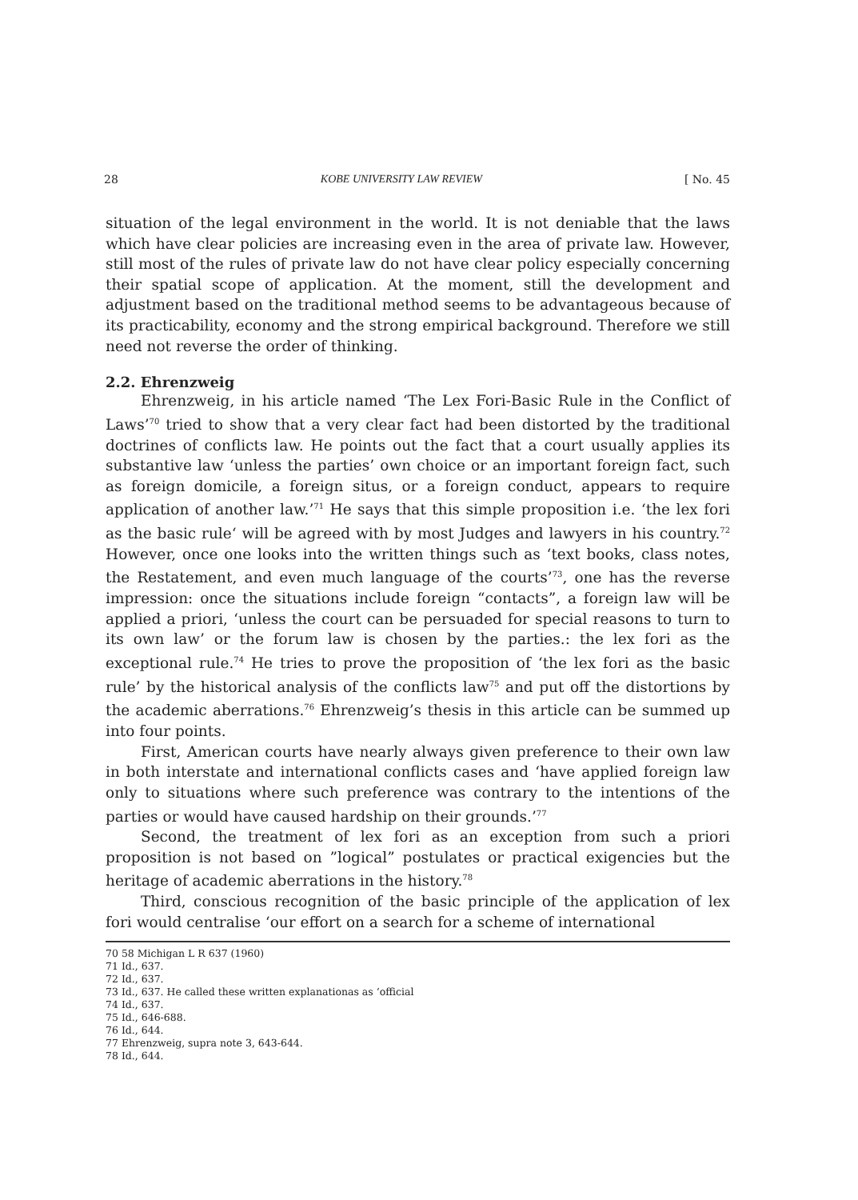28 KOBE UNIVERSITY LAW REVIEW [ No. 45
situation of the legal environment in the world. It is not deniable that the laws which have clear policies are increasing even in the area of private law. However, still most of the rules of private law do not have clear policy especially concerning their spatial scope of application. At the moment, still the development and adjustment based on the traditional method seems to be advantageous because of its practicability, economy and the strong empirical background. Therefore we still need not reverse the order of thinking.
2.2. Ehrenzweig
Ehrenzweig, in his article named ‘The Lex Fori-Basic Rule in the Conflict of Laws’<sup>70</sup> tried to show that a very clear fact had been distorted by the traditional doctrines of conflicts law. He points out the fact that a court usually applies its substantive law ‘unless the parties’ own choice or an important foreign fact, such as foreign domicile, a foreign situs, or a foreign conduct, appears to require application of another law.’<sup>71</sup> He says that this simple proposition i.e. ‘the lex fori as the basic rule‘ will be agreed with by most Judges and lawyers in his country.<sup>72</sup> However, once one looks into the written things such as ‘text books, class notes, the Restatement, and even much language of the courts’<sup>73</sup>, one has the reverse impression: once the situations include foreign “contacts”, a foreign law will be applied a priori, ‘unless the court can be persuaded for special reasons to turn to its own law’ or the forum law is chosen by the parties.: the lex fori as the exceptional rule.<sup>74</sup> He tries to prove the proposition of ‘the lex fori as the basic rule’ by the historical analysis of the conflicts law<sup>75</sup> and put off the distortions by the academic aberrations.<sup>76</sup> Ehrenzweig’s thesis in this article can be summed up into four points.
First, American courts have nearly always given preference to their own law in both interstate and international conflicts cases and ‘have applied foreign law only to situations where such preference was contrary to the intentions of the parties or would have caused hardship on their grounds.’<sup>77</sup>
Second, the treatment of lex fori as an exception from such a priori proposition is not based on ”logical” postulates or practical exigencies but the heritage of academic aberrations in the history.<sup>78</sup>
Third, conscious recognition of the basic principle of the application of lex fori would centralise ‘our effort on a search for a scheme of international
70 58 Michigan L R 637 (1960)
71 Id., 637.
72 Id., 637.
73 Id., 637. He called these written explanationas as ‘official
74 Id., 637.
75 Id., 646-688.
76 Id., 644.
77 Ehrenzweig, supra note 3, 643-644.
78 Id., 644.